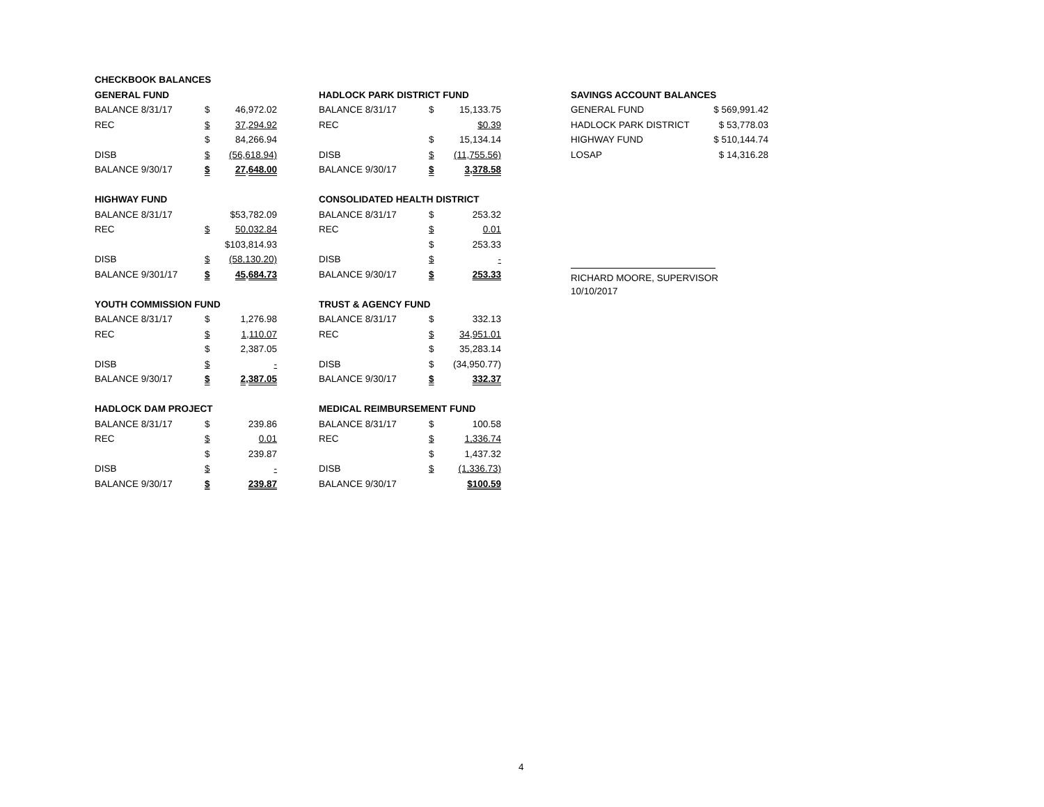| CHECKBOOK BALANCES | | | | | | |
| GENERAL FUND | | | | HADLOCK PARK DISTRICT FUND | | |
| BALANCE 8/31/17 | $ | 46,972.02 | | BALANCE 8/31/17 | $ | 15,133.75 |
| REC | $ | 37,294.92 | | REC | | $0.39 |
| | $ | 84,266.94 | | | $ | 15,134.14 |
| DISB | $ | (56,618.94) | | DISB | $ | (11,755.56) |
| BALANCE 9/30/17 | $ | 27,648.00 | | BALANCE 9/30/17 | $ | 3,378.58 |
| HIGHWAY FUND | | | | CONSOLIDATED HEALTH DISTRICT | | |
| BALANCE 8/31/17 | | $53,782.09 | | BALANCE 8/31/17 | $ | 253.32 |
| REC | $ | 50,032.84 | | REC | $ | 0.01 |
| | | $103,814.93 | | | $ | 253.33 |
| DISB | $ | (58,130.20) | | DISB | $ | - |
| BALANCE 9/301/17 | $ | 45,684.73 | | BALANCE 9/30/17 | $ | 253.33 |
| YOUTH COMMISSION FUND | | | | TRUST & AGENCY FUND | | |
| BALANCE 8/31/17 | $ | 1,276.98 | | BALANCE 8/31/17 | $ | 332.13 |
| REC | $ | 1,110.07 | | REC | $ | 34,951.01 |
| | $ | 2,387.05 | | | $ | 35,283.14 |
| DISB | $ | - | | DISB | $ | (34,950.77) |
| BALANCE 9/30/17 | $ | 2,387.05 | | BALANCE 9/30/17 | $ | 332.37 |
| HADLOCK DAM PROJECT | | | | MEDICAL REIMBURSEMENT FUND | | |
| BALANCE 8/31/17 | $ | 239.86 | | BALANCE 8/31/17 | $ | 100.58 |
| REC | $ | 0.01 | | REC | $ | 1,336.74 |
| | $ | 239.87 | | | $ | 1,437.32 |
| DISB | $ | - | | DISB | $ | (1,336.73) |
| BALANCE 9/30/17 | $ | 239.87 | | BALANCE 9/30/17 | | $100.59 |
| SAVINGS ACCOUNT BALANCES | |
| GENERAL FUND | $ 569,991.42 |
| HADLOCK PARK DISTRICT | $ 53,778.03 |
| HIGHWAY FUND | $ 510,144.74 |
| LOSAP | $ 14,316.28 |
RICHARD MOORE, SUPERVISOR
10/10/2017
4